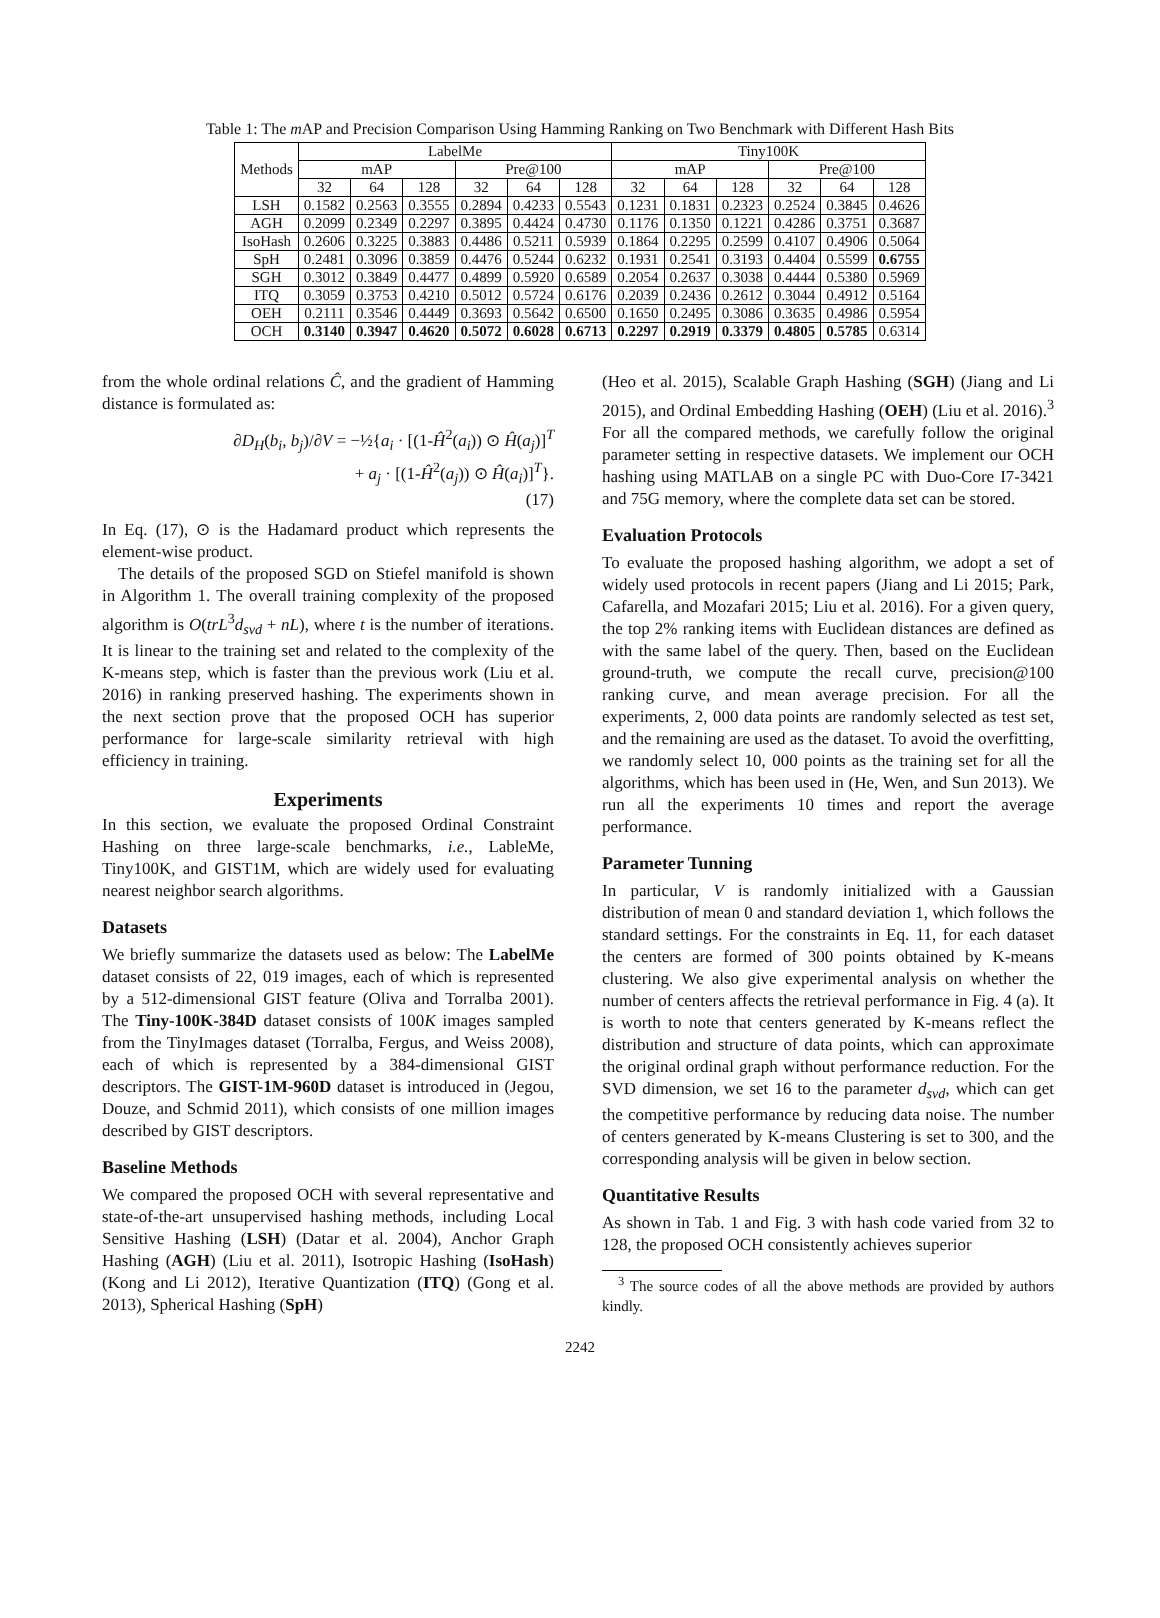Table 1: The m AP and Precision Comparison Using Hamming Ranking on Two Benchmark with Different Hash Bits
| Methods | LabelMe | | | | | | Tiny100K | | | | | |
| --- | --- | --- | --- | --- | --- | --- | --- | --- | --- | --- | --- | --- |
| | mAP | | | Pre@100 | | | mAP | | | Pre@100 | | |
| | 32 | 64 | 128 | 32 | 64 | 128 | 32 | 64 | 128 | 32 | 64 | 128 |
| LSH | 0.1582 | 0.2563 | 0.3555 | 0.2894 | 0.4233 | 0.5543 | 0.1231 | 0.1831 | 0.2323 | 0.2524 | 0.3845 | 0.4626 |
| AGH | 0.2099 | 0.2349 | 0.2297 | 0.3895 | 0.4424 | 0.4730 | 0.1176 | 0.1350 | 0.1221 | 0.4286 | 0.3751 | 0.3687 |
| IsoHash | 0.2606 | 0.3225 | 0.3883 | 0.4486 | 0.5211 | 0.5939 | 0.1864 | 0.2295 | 0.2599 | 0.4107 | 0.4906 | 0.5064 |
| SpH | 0.2481 | 0.3096 | 0.3859 | 0.4476 | 0.5244 | 0.6232 | 0.1931 | 0.2541 | 0.3193 | 0.4404 | 0.5599 | 0.6755 |
| SGH | 0.3012 | 0.3849 | 0.4477 | 0.4899 | 0.5920 | 0.6589 | 0.2054 | 0.2637 | 0.3038 | 0.4444 | 0.5380 | 0.5969 |
| ITQ | 0.3059 | 0.3753 | 0.4210 | 0.5012 | 0.5724 | 0.6176 | 0.2039 | 0.2436 | 0.2612 | 0.3044 | 0.4912 | 0.5164 |
| OEH | 0.2111 | 0.3546 | 0.4449 | 0.3693 | 0.5642 | 0.6500 | 0.1650 | 0.2495 | 0.3086 | 0.3635 | 0.4986 | 0.5954 |
| OCH | 0.3140 | 0.3947 | 0.4620 | 0.5072 | 0.6028 | 0.6713 | 0.2297 | 0.2919 | 0.3379 | 0.4805 | 0.5785 | 0.6314 |
from the whole ordinal relations Ĉ, and the gradient of Hamming distance is formulated as:
∂D<sub>H</sub>(b<sub>i</sub>, b<sub>j</sub>)/∂V = −½{a<sub>i</sub> · [(1-Ĥ<sup>2</sup>(a<sub>i</sub>)) ⊙ Ĥ(a<sub>j</sub>)]<sup>T</sup>
+ a<sub>j</sub> · [(1-Ĥ<sup>2</sup>(a<sub>j</sub>)) ⊙ Ĥ(a<sub>i</sub>)]<sup>T</sup>}.
(17)
In Eq. (17), ⊙ is the Hadamard product which represents the element-wise product.
The details of the proposed SGD on Stiefel manifold is shown in Algorithm 1. The overall training complexity of the proposed algorithm is O(trL<sup>3</sup>d<sub>svd</sub> + nL), where t is the number of iterations. It is linear to the training set and related to the complexity of the K-means step, which is faster than the previous work (Liu et al. 2016) in ranking preserved hashing. The experiments shown in the next section prove that the proposed OCH has superior performance for large-scale similarity retrieval with high efficiency in training.
Experiments
In this section, we evaluate the proposed Ordinal Constraint Hashing on three large-scale benchmarks, i.e., LableMe, Tiny100K, and GIST1M, which are widely used for evaluating nearest neighbor search algorithms.
Datasets
We briefly summarize the datasets used as below: The LabelMe dataset consists of 22, 019 images, each of which is represented by a 512-dimensional GIST feature (Oliva and Torralba 2001). The Tiny-100K-384D dataset consists of 100K images sampled from the TinyImages dataset (Torralba, Fergus, and Weiss 2008), each of which is represented by a 384-dimensional GIST descriptors. The GIST-1M-960D dataset is introduced in (Jegou, Douze, and Schmid 2011), which consists of one million images described by GIST descriptors.
Baseline Methods
We compared the proposed OCH with several representative and state-of-the-art unsupervised hashing methods, including Local Sensitive Hashing (LSH) (Datar et al. 2004), Anchor Graph Hashing (AGH) (Liu et al. 2011), Isotropic Hashing (IsoHash) (Kong and Li 2012), Iterative Quantization (ITQ) (Gong et al. 2013), Spherical Hashing (SpH)
(Heo et al. 2015), Scalable Graph Hashing (SGH) (Jiang and Li 2015), and Ordinal Embedding Hashing (OEH) (Liu et al. 2016).<sup>3</sup> For all the compared methods, we carefully follow the original parameter setting in respective datasets. We implement our OCH hashing using MATLAB on a single PC with Duo-Core I7-3421 and 75G memory, where the complete data set can be stored.
Evaluation Protocols
To evaluate the proposed hashing algorithm, we adopt a set of widely used protocols in recent papers (Jiang and Li 2015; Park, Cafarella, and Mozafari 2015; Liu et al. 2016). For a given query, the top 2% ranking items with Euclidean distances are defined as with the same label of the query. Then, based on the Euclidean ground-truth, we compute the recall curve, precision@100 ranking curve, and mean average precision. For all the experiments, 2, 000 data points are randomly selected as test set, and the remaining are used as the dataset. To avoid the overfitting, we randomly select 10, 000 points as the training set for all the algorithms, which has been used in (He, Wen, and Sun 2013). We run all the experiments 10 times and report the average performance.
Parameter Tunning
In particular, V is randomly initialized with a Gaussian distribution of mean 0 and standard deviation 1, which follows the standard settings. For the constraints in Eq. 11, for each dataset the centers are formed of 300 points obtained by K-means clustering. We also give experimental analysis on whether the number of centers affects the retrieval performance in Fig. 4 (a). It is worth to note that centers generated by K-means reflect the distribution and structure of data points, which can approximate the original ordinal graph without performance reduction. For the SVD dimension, we set 16 to the parameter d<sub>svd</sub>, which can get the competitive performance by reducing data noise. The number of centers generated by K-means Clustering is set to 300, and the corresponding analysis will be given in below section.
Quantitative Results
As shown in Tab. 1 and Fig. 3 with hash code varied from 32 to 128, the proposed OCH consistently achieves superior
<sup>3</sup> The source codes of all the above methods are provided by authors kindly.
2242